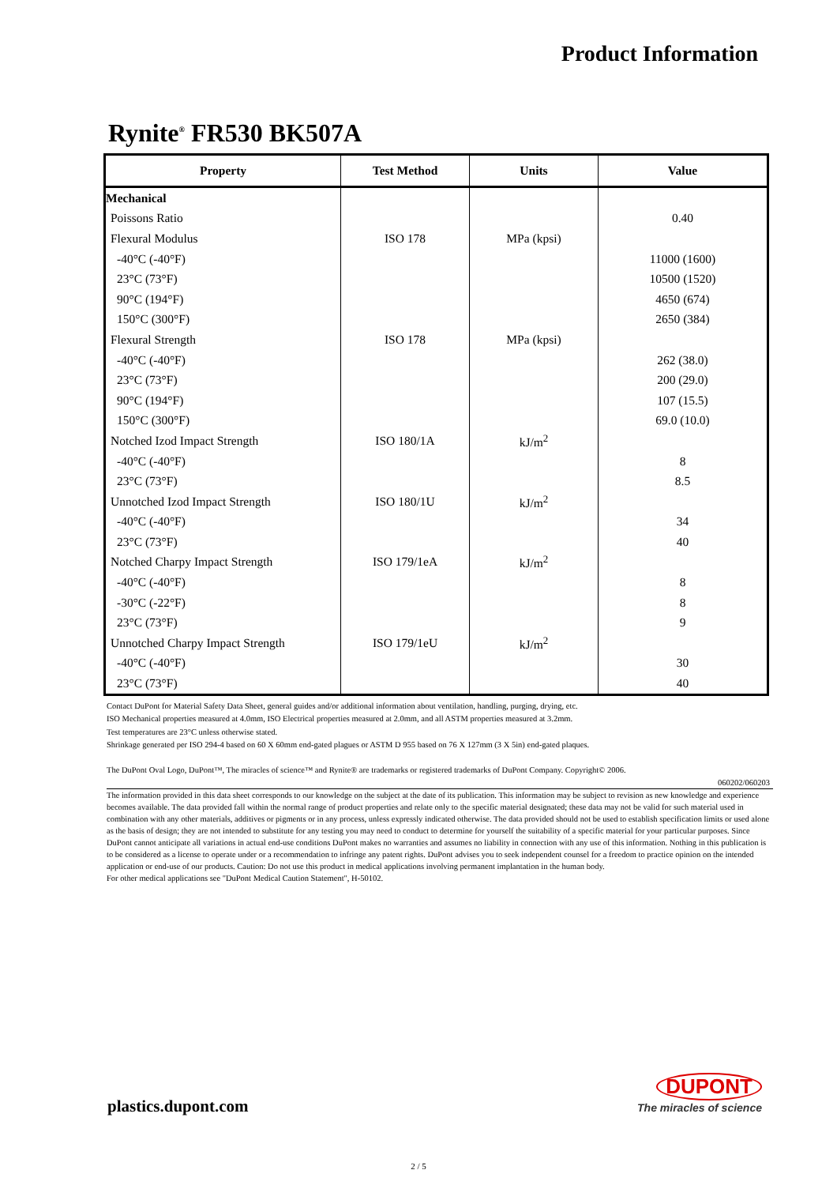Product Information
Rynite<sup>®</sup> FR530 BK507A
| Property | Test Method | Units | Value |
| --- | --- | --- | --- |
| Mechanical | | | |
| Poissons Ratio | | | 0.40 |
| Flexural Modulus | ISO 178 | MPa (kpsi) | |
| -40°C (-40°F) | | | 11000 (1600) |
| 23°C (73°F) | | | 10500 (1520) |
| 90°C (194°F) | | | 4650 (674) |
| 150°C (300°F) | | | 2650 (384) |
| Flexural Strength | ISO 178 | MPa (kpsi) | |
| -40°C (-40°F) | | | 262 (38.0) |
| 23°C (73°F) | | | 200 (29.0) |
| 90°C (194°F) | | | 107 (15.5) |
| 150°C (300°F) | | | 69.0 (10.0) |
| Notched Izod Impact Strength | ISO 180/1A | kJ/m<sup>2</sup> | |
| -40°C (-40°F) | | | 8 |
| 23°C (73°F) | | | 8.5 |
| Unnotched Izod Impact Strength | ISO 180/1U | kJ/m<sup>2</sup> | |
| -40°C (-40°F) | | | 34 |
| 23°C (73°F) | | | 40 |
| Notched Charpy Impact Strength | ISO 179/1eA | kJ/m<sup>2</sup> | |
| -40°C (-40°F) | | | 8 |
| -30°C (-22°F) | | | 8 |
| 23°C (73°F) | | | 9 |
| Unnotched Charpy Impact Strength | ISO 179/1eU | kJ/m<sup>2</sup> | |
| -40°C (-40°F) | | | 30 |
| 23°C (73°F) | | | 40 |
Contact DuPont for Material Safety Data Sheet, general guides and/or additional information about ventilation, handling, purging, drying, etc.
ISO Mechanical properties measured at 4.0mm, ISO Electrical properties measured at 2.0mm, and all ASTM properties measured at 3.2mm.
Test temperatures are 23°C unless otherwise stated.
Shrinkage generated per ISO 294-4 based on 60 X 60mm end-gated plagues or ASTM D 955 based on 76 X 127mm (3 X 5in) end-gated plaques.
The DuPont Oval Logo, DuPont™, The miracles of science™ and Rynite® are trademarks or registered trademarks of DuPont Company. Copyright© 2006.
060202/060203
The information provided in this data sheet corresponds to our knowledge on the subject at the date of its publication. This information may be subject to revision as new knowledge and experience becomes available. The data provided fall within the normal range of product properties and relate only to the specific material designated; these data may not be valid for such material used in combination with any other materials, additives or pigments or in any process, unless expressly indicated otherwise. The data provided should not be used to establish specification limits or used alone as the basis of design; they are not intended to substitute for any testing you may need to conduct to determine for yourself the suitability of a specific material for your particular purposes. Since DuPont cannot anticipate all variations in actual end-use conditions DuPont makes no warranties and assumes no liability in connection with any use of this information. Nothing in this publication is to be considered as a license to operate under or a recommendation to infringe any patent rights. DuPont advises you to seek independent counsel for a freedom to practice opinion on the intended application or end-use of our products. Caution: Do not use this product in medical applications involving permanent implantation in the human body.
For other medical applications see "DuPont Medical Caution Statement", H-50102.
plastics.dupont.com
DUPONT
The miracles of science
2 / 5